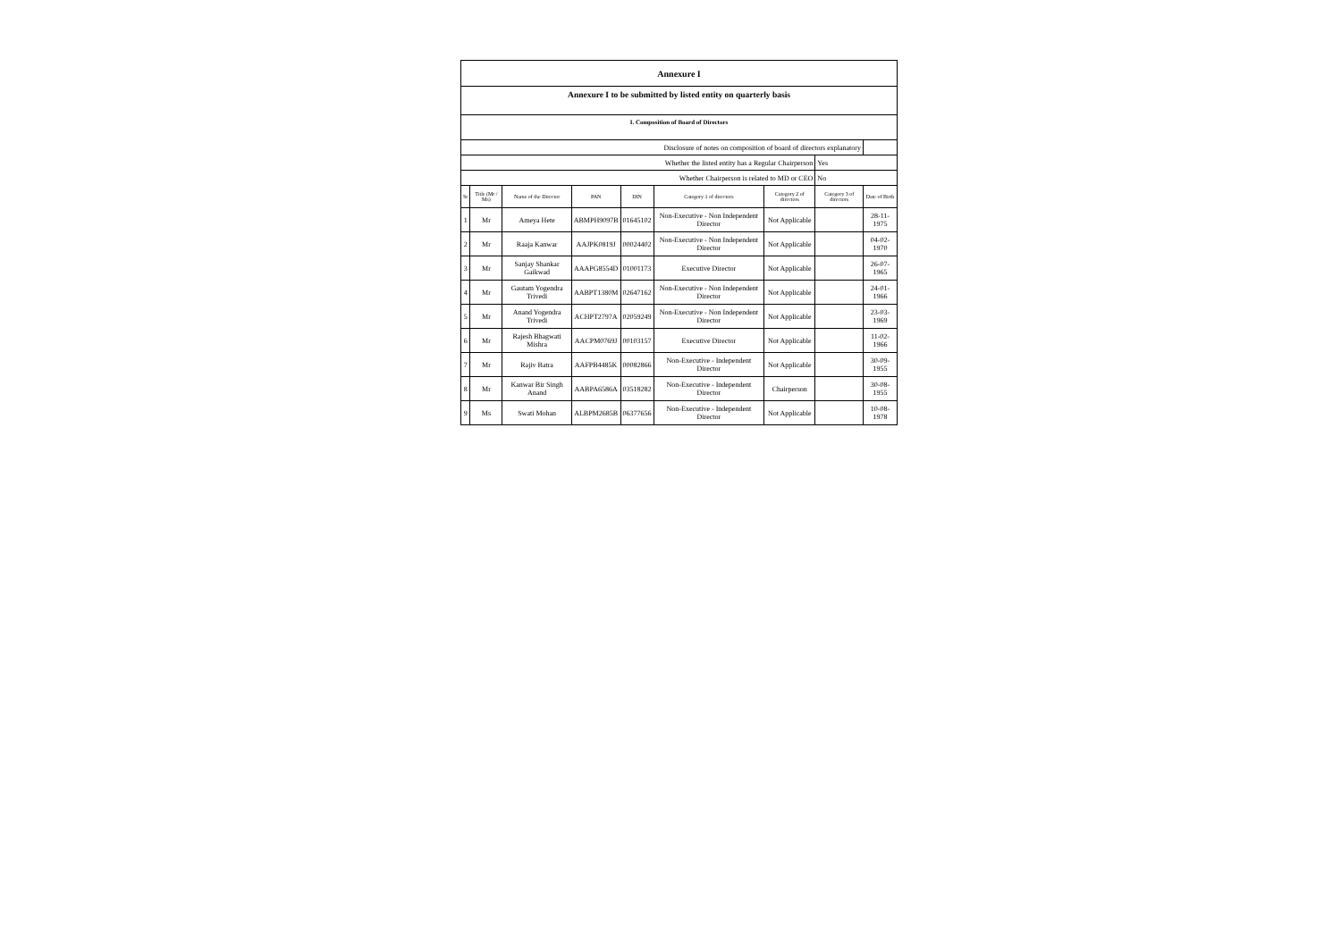| Annexure I | | | | | | | | |
| Annexure I to be submitted by listed entity on quarterly basis | | | | | | | | |
| I. Composition of Board of Directors | | | | | | | | |
| Disclosure of notes on composition of board of directors explanatory | | | | | | | | |
| Whether the listed entity has a Regular Chairperson | | | | | | | Yes | |
| Whether Chairperson is related to MD or CEO | | | | | | | No | |
| Sr | Title (Mr / Ms) | Name of the Director | PAN | DIN | Category 1 of directors | Category 2 of directors | Category 3 of directors | Date of Birth |
| 1 | Mr | Ameya Hete | ABMPH9097B | 01645102 | Non-Executive - Non Independent Director | Not Applicable | | 28-11-1975 |
| 2 | Mr | Raaja Kanwar | AAJPK0819J | 00024402 | Non-Executive - Non Independent Director | Not Applicable | | 04-02-1970 |
| 3 | Mr | Sanjay Shankar Gaikwad | AAAPG8554D | 01001173 | Executive Director | Not Applicable | | 26-07-1965 |
| 4 | Mr | Gautam Yogendra Trivedi | AABPT1380M | 02647162 | Non-Executive - Non Independent Director | Not Applicable | | 24-01-1966 |
| 5 | Mr | Anand Yogendra Trivedi | ACHPT2797A | 02059249 | Non-Executive - Non Independent Director | Not Applicable | | 23-03-1969 |
| 6 | Mr | Rajesh Bhagwati Mishra | AACPM0769J | 00103157 | Executive Director | Not Applicable | | 11-02-1966 |
| 7 | Mr | Rajiv Batra | AAFPB4485K | 00082866 | Non-Executive - Independent Director | Not Applicable | | 30-09-1955 |
| 8 | Mr | Kanwar Bir Singh Anand | AABPA6586A | 03518282 | Non-Executive - Independent Director | Chairperson | | 30-08-1955 |
| 9 | Ms | Swati Mohan | ALBPM2685B | 06377656 | Non-Executive - Independent Director | Not Applicable | | 10-08-1978 |